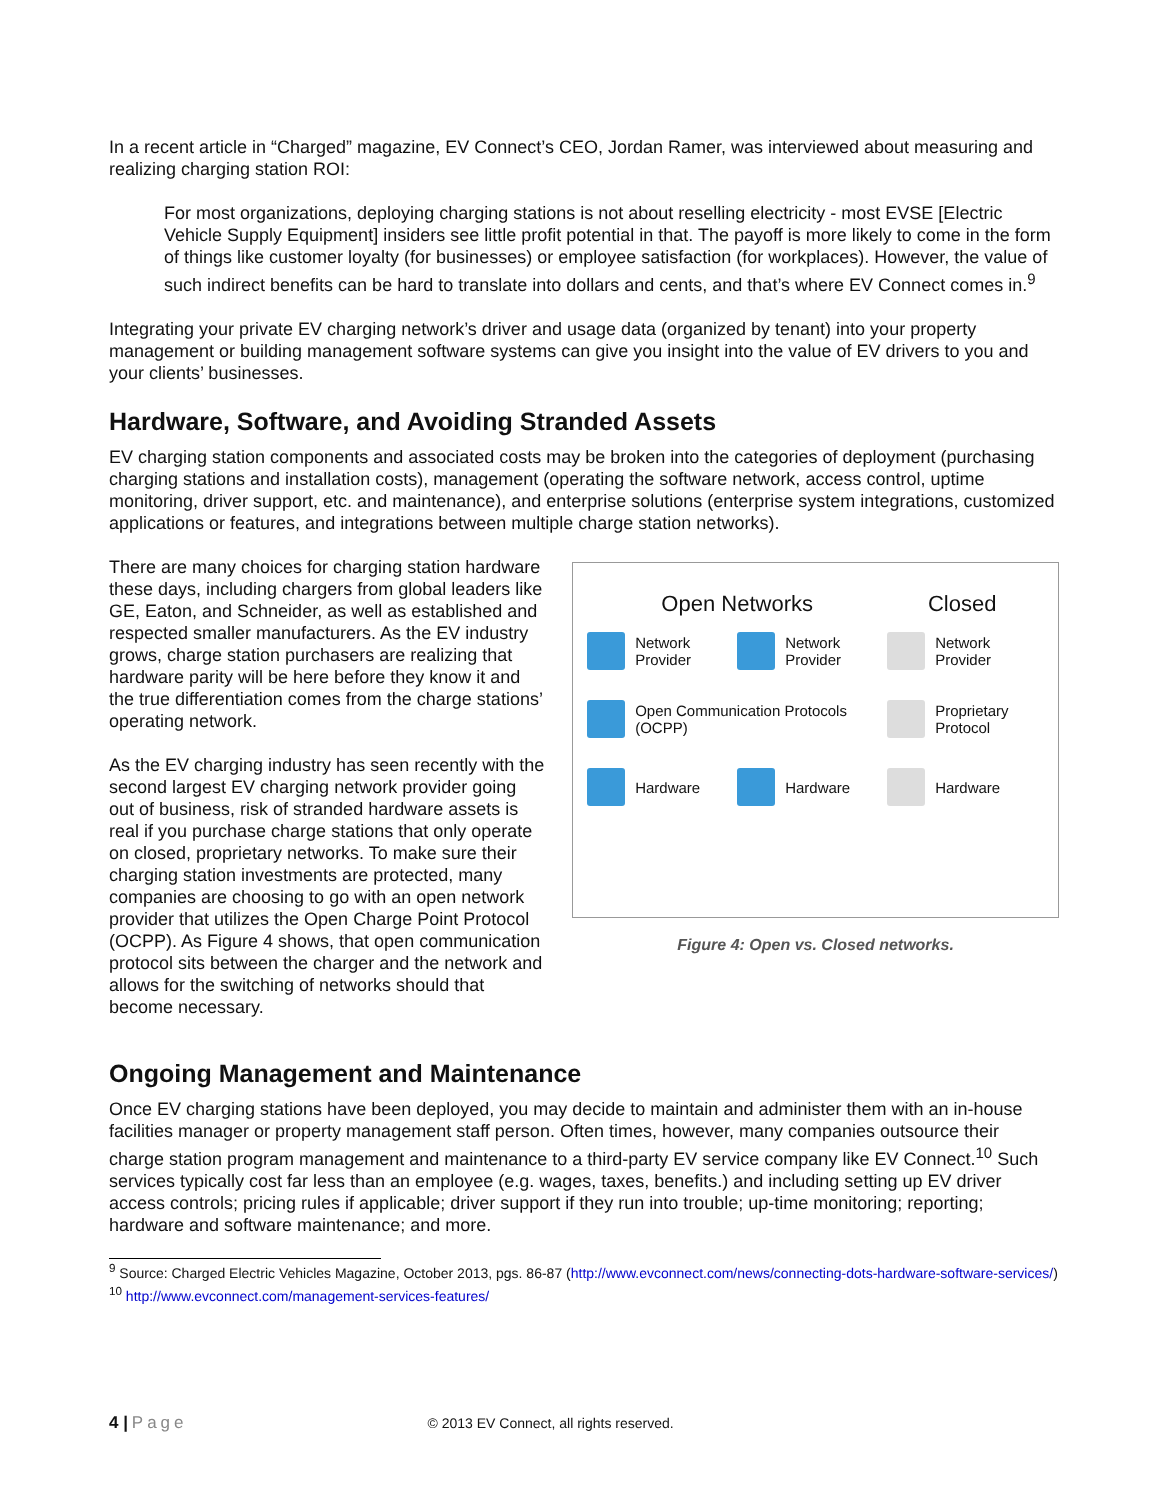In a recent article in “Charged” magazine, EV Connect’s CEO, Jordan Ramer, was interviewed about measuring and realizing charging station ROI:
For most organizations, deploying charging stations is not about reselling electricity - most EVSE [Electric Vehicle Supply Equipment] insiders see little profit potential in that. The payoff is more likely to come in the form of things like customer loyalty (for businesses) or employee satisfaction (for workplaces). However, the value of such indirect benefits can be hard to translate into dollars and cents, and that’s where EV Connect comes in.<sup>9</sup>
Integrating your private EV charging network’s driver and usage data (organized by tenant) into your property management or building management software systems can give you insight into the value of EV drivers to you and your clients’ businesses.
Hardware, Software, and Avoiding Stranded Assets
EV charging station components and associated costs may be broken into the categories of deployment (purchasing charging stations and installation costs), management (operating the software network, access control, uptime monitoring, driver support, etc. and maintenance), and enterprise solutions (enterprise system integrations, customized applications or features, and integrations between multiple charge station networks).
There are many choices for charging station hardware these days, including chargers from global leaders like GE, Eaton, and Schneider, as well as established and respected smaller manufacturers. As the EV industry grows, charge station purchasers are realizing that hardware parity will be here before they know it and the true differentiation comes from the charge stations’ operating network.
As the EV charging industry has seen recently with the second largest EV charging network provider going out of business, risk of stranded hardware assets is real if you purchase charge stations that only operate on closed, proprietary networks. To make sure their charging station investments are protected, many companies are choosing to go with an open network provider that utilizes the Open Charge Point Protocol (OCPP). As Figure 4 shows, that open communication protocol sits between the charger and the network and allows for the switching of networks should that become necessary.
Open Networks Closed
Network Provider
Network Provider
Network Provider
Open Communication Protocols (OCPP)
Proprietary Protocol
Hardware
Hardware
Hardware
Figure 4: Open vs. Closed networks.
Ongoing Management and Maintenance
Once EV charging stations have been deployed, you may decide to maintain and administer them with an in-house facilities manager or property management staff person. Often times, however, many companies outsource their charge station program management and maintenance to a third-party EV service company like EV Connect.<sup>10</sup> Such services typically cost far less than an employee (e.g. wages, taxes, benefits.) and including setting up EV driver access controls; pricing rules if applicable; driver support if they run into trouble; up-time monitoring; reporting; hardware and software maintenance; and more.
<sup>9</sup> Source: Charged Electric Vehicles Magazine, October 2013, pgs. 86-87 (http://www.evconnect.com/news/connecting-dots-hardware-software-services/)
<sup>10</sup> http://www.evconnect.com/management-services-features/
4 | Page © 2013 EV Connect, all rights reserved.